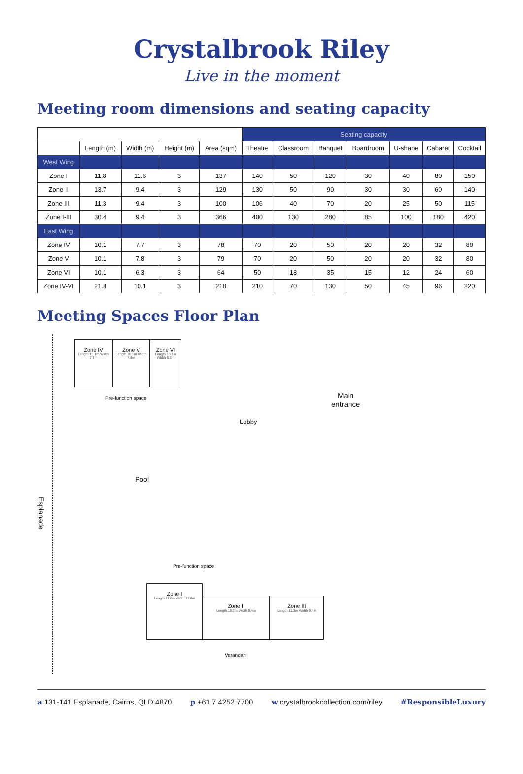Crystalbrook Riley
Live in the moment
Meeting room dimensions and seating capacity
| | | | | | Seating capacity | | | | | | |
| | Length (m) | Width (m) | Height (m) | Area (sqm) | Theatre | Classroom | Banquet | Boardroom | U-shape | Cabaret | Cocktail |
| West Wing | | | | | | | | | | | |
| Zone I | 11.8 | 11.6 | 3 | 137 | 140 | 50 | 120 | 30 | 40 | 80 | 150 |
| Zone II | 13.7 | 9.4 | 3 | 129 | 130 | 50 | 90 | 30 | 30 | 60 | 140 |
| Zone III | 11.3 | 9.4 | 3 | 100 | 106 | 40 | 70 | 20 | 25 | 50 | 115 |
| Zone I-III | 30.4 | 9.4 | 3 | 366 | 400 | 130 | 280 | 85 | 100 | 180 | 420 |
| East Wing | | | | | | | | | | | |
| Zone IV | 10.1 | 7.7 | 3 | 78 | 70 | 20 | 50 | 20 | 20 | 32 | 80 |
| Zone V | 10.1 | 7.8 | 3 | 79 | 70 | 20 | 50 | 20 | 20 | 32 | 80 |
| Zone VI | 10.1 | 6.3 | 3 | 64 | 50 | 18 | 35 | 15 | 12 | 24 | 60 |
| Zone IV-VI | 21.8 | 10.1 | 3 | 218 | 210 | 70 | 130 | 50 | 45 | 96 | 220 |
Meeting Spaces Floor Plan
Zone IV
Length 10.1m Width 7.7m
Zone V
Length 10.1m Width 7.8m
Zone VI
Length 10.1m Width 6.3m
Pre-function space
Main
entrance
Lobby
Pool
Esplanade
Pre-function space
Zone I
Length 11.8m Width 11.6m
Zone II
Length 13.7m Width 9.4m
Zone III
Length 11.3m Width 9.4m
Verandah
a 131-141 Esplanade, Cairns, QLD 4870 p +61 7 4252 7700 w crystalbrookcollection.com/riley #ResponsibleLuxury